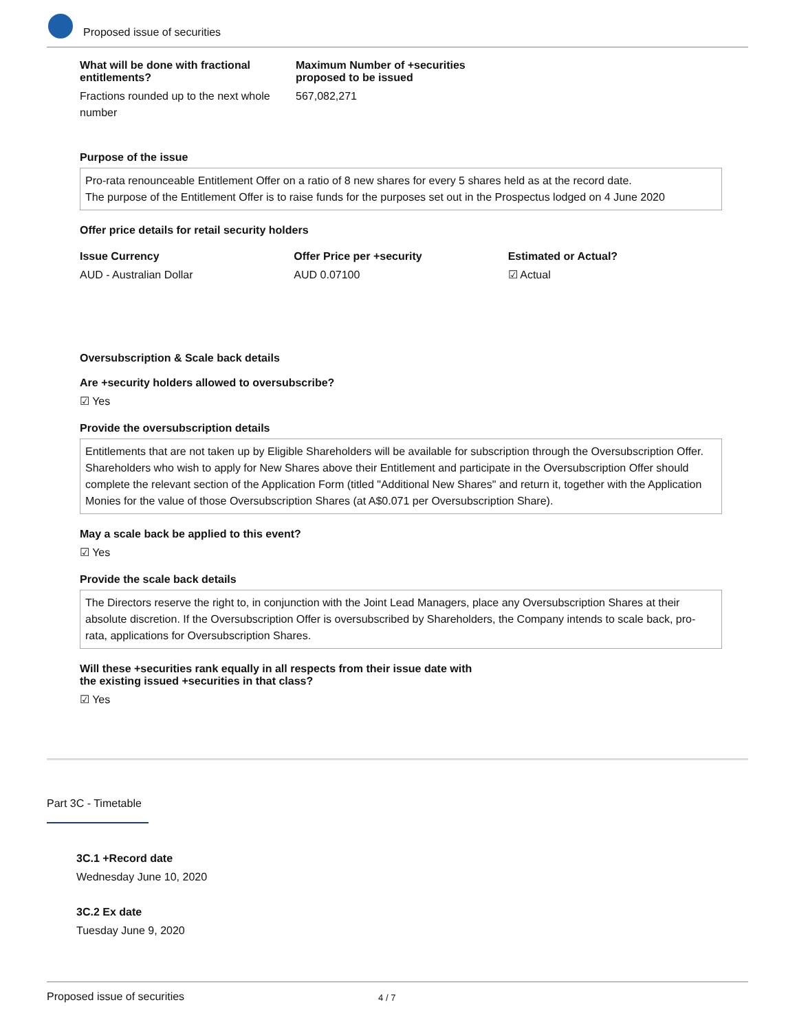Proposed issue of securities
What will be done with fractional entitlements?
Fractions rounded up to the next whole number
Maximum Number of +securities proposed to be issued
567,082,271
Purpose of the issue
Pro-rata renounceable Entitlement Offer on a ratio of 8 new shares for every 5 shares held as at the record date.
The purpose of the Entitlement Offer is to raise funds for the purposes set out in the Prospectus lodged on 4 June 2020
Offer price details for retail security holders
Issue Currency
AUD - Australian Dollar
Offer Price per +security
AUD 0.07100
Estimated or Actual?
☑ Actual
Oversubscription & Scale back details
Are +security holders allowed to oversubscribe?
☑ Yes
Provide the oversubscription details
Entitlements that are not taken up by Eligible Shareholders will be available for subscription through the Oversubscription Offer. Shareholders who wish to apply for New Shares above their Entitlement and participate in the Oversubscription Offer should complete the relevant section of the Application Form (titled "Additional New Shares" and return it, together with the Application Monies for the value of those Oversubscription Shares (at A$0.071 per Oversubscription Share).
May a scale back be applied to this event?
☑ Yes
Provide the scale back details
The Directors reserve the right to, in conjunction with the Joint Lead Managers, place any Oversubscription Shares at their absolute discretion. If the Oversubscription Offer is oversubscribed by Shareholders, the Company intends to scale back, pro-rata, applications for Oversubscription Shares.
Will these +securities rank equally in all respects from their issue date with
the existing issued +securities in that class?
☑ Yes
Part 3C - Timetable
3C.1 +Record date
Wednesday June 10, 2020
3C.2 Ex date
Tuesday June 9, 2020
Proposed issue of securities 4 / 7